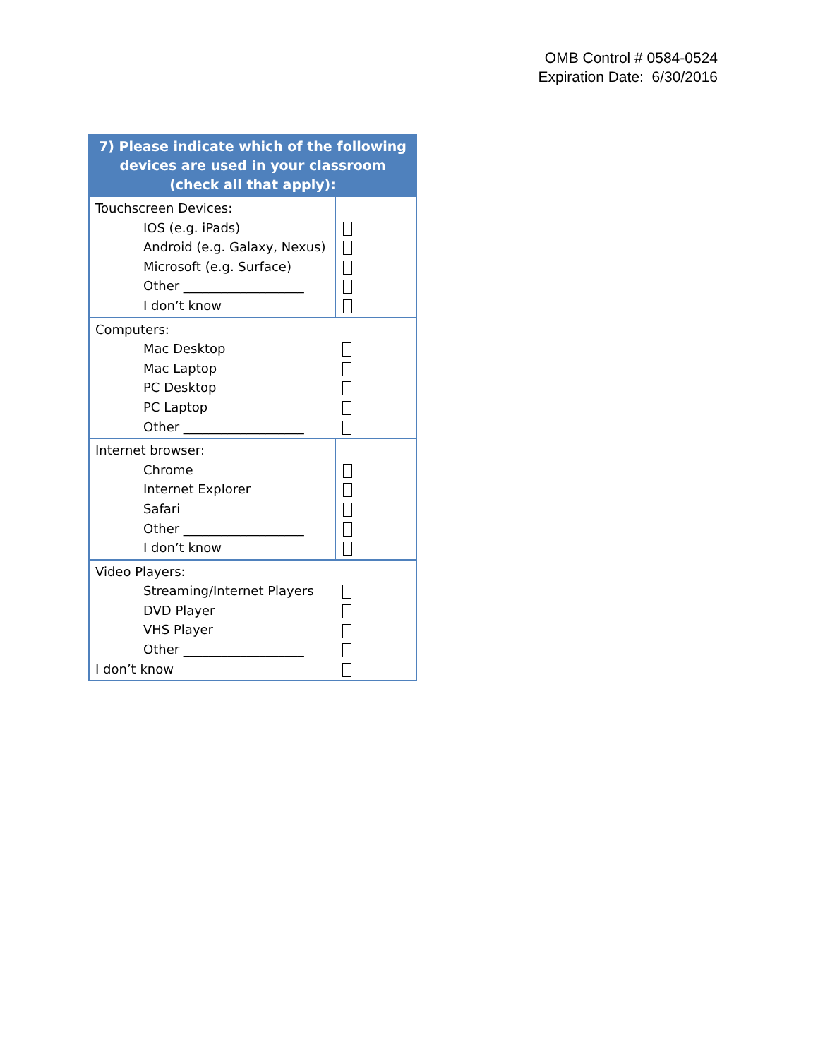OMB Control # 0584-0524
Expiration Date: 6/30/2016
| 7) Please indicate which of the following devices are used in your classroom (check all that apply): | |
| --- | --- |
| Touchscreen Devices: IOS (e.g. iPads) Android (e.g. Galaxy, Nexus) Microsoft (e.g. Surface) Other ___________________ I don’t know | |
| Computers: Mac Desktop Mac Laptop PC Desktop PC Laptop Other ___________________ | |
| Internet browser: Chrome Internet Explorer Safari Other ___________________ I don’t know | |
| Video Players: Streaming/Internet Players DVD Player VHS Player Other ___________________ I don’t know | |